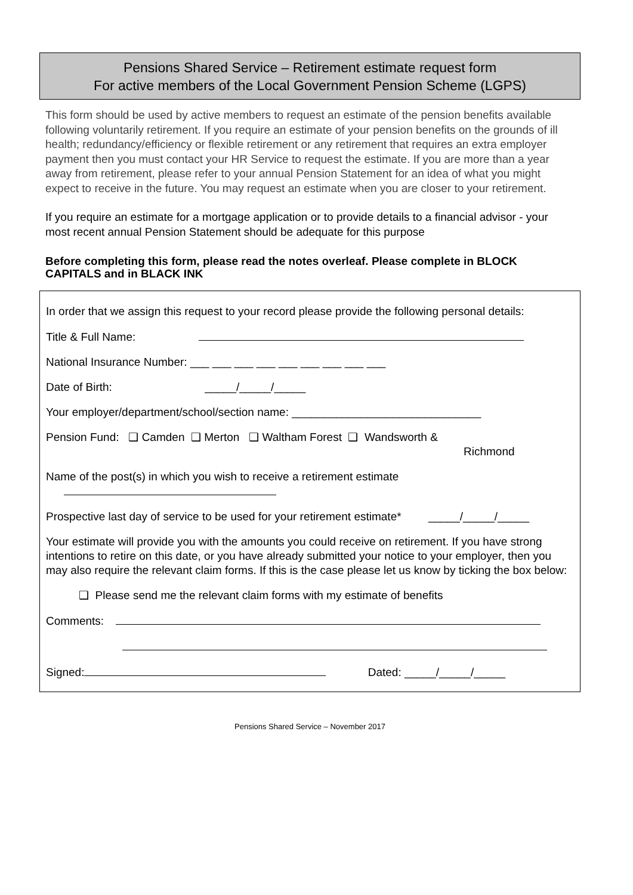Pensions Shared Service – Retirement estimate request form
For active members of the Local Government Pension Scheme (LGPS)
This form should be used by active members to request an estimate of the pension benefits available following voluntarily retirement. If you require an estimate of your pension benefits on the grounds of ill health; redundancy/efficiency or flexible retirement or any retirement that requires an extra employer payment then you must contact your HR Service to request the estimate. If you are more than a year away from retirement, please refer to your annual Pension Statement for an idea of what you might expect to receive in the future. You may request an estimate when you are closer to your retirement.
If you require an estimate for a mortgage application or to provide details to a financial advisor - your most recent annual Pension Statement should be adequate for this purpose
Before completing this form, please read the notes overleaf. Please complete in BLOCK CAPITALS and in BLACK INK
In order that we assign this request to your record please provide the following personal details:
Title & Full Name:
National Insurance Number: ___ ___ ___ ___ ___ ___ ___ ___ ___
Date of Birth: _____/_____/_____
Your employer/department/school/section name: ______________________________
Pension Fund: ❑ Camden ❑ Merton ❑ Waltham Forest ❑ Wandsworth &
Richmond
Name of the post(s) in which you wish to receive a retirement estimate
Prospective last day of service to be used for your retirement estimate* _____/_____/_____
Your estimate will provide you with the amounts you could receive on retirement. If you have strong intentions to retire on this date, or you have already submitted your notice to your employer, then you may also require the relevant claim forms. If this is the case please let us know by ticking the box below:
❑ Please send me the relevant claim forms with my estimate of benefits
Comments:
Signed: Dated: _____/_____/_____
Pensions Shared Service – November 2017